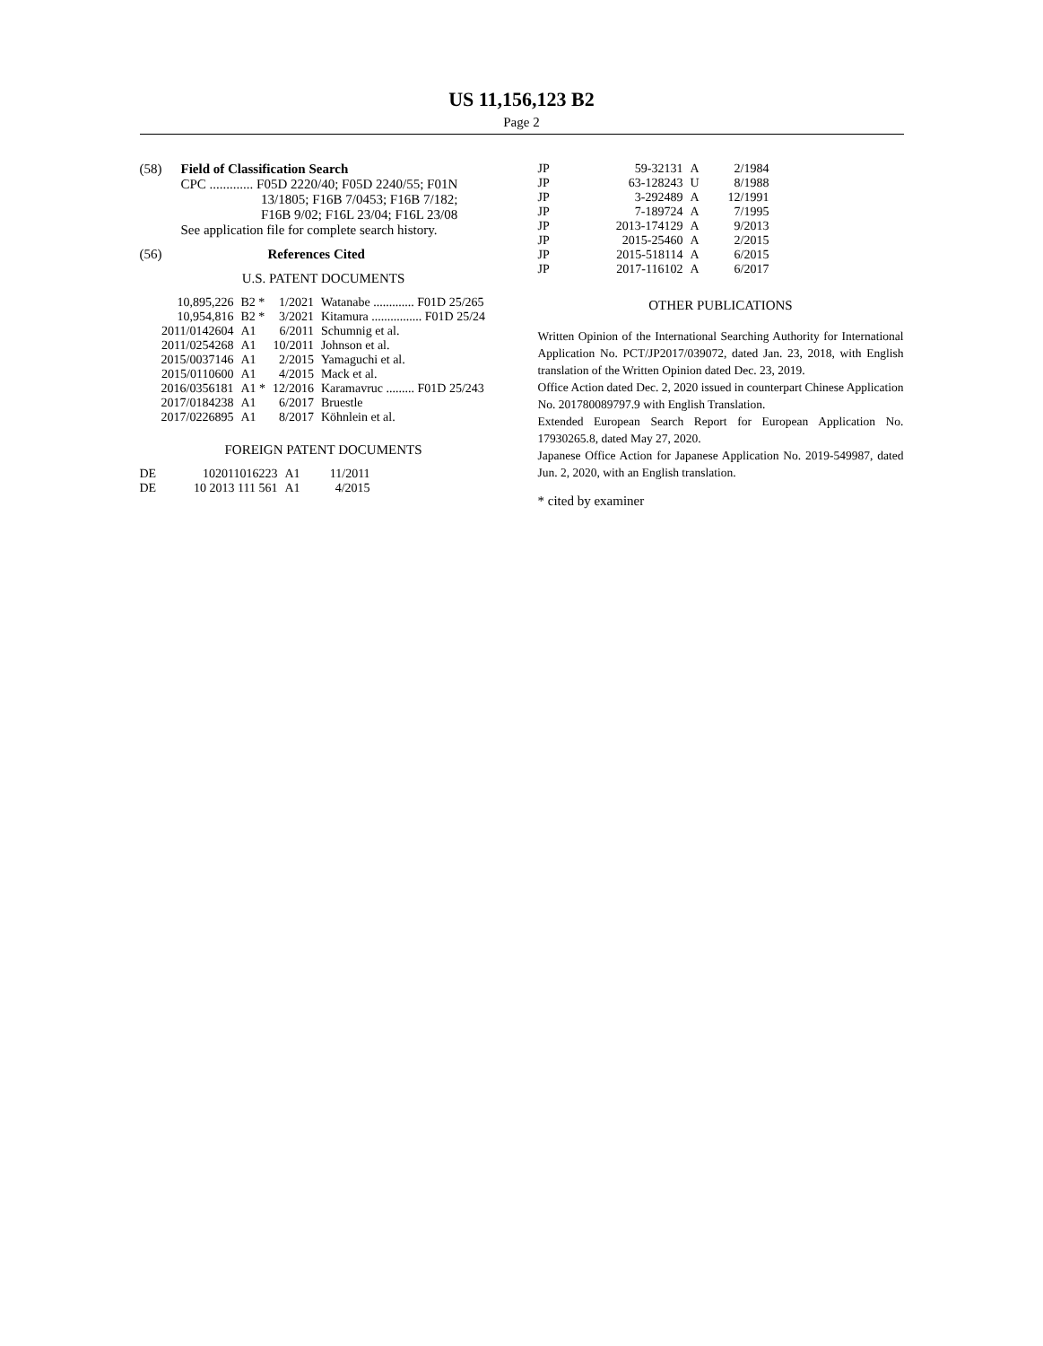US 11,156,123 B2
Page 2
(58) Field of Classification Search
CPC ............. F05D 2220/40; F05D 2240/55; F01N
13/1805; F16B 7/0453; F16B 7/182;
F16B 9/02; F16L 23/04; F16L 23/08
See application file for complete search history.
(56) References Cited
U.S. PATENT DOCUMENTS
| 10,895,226 | B2 * | 1/2021 | Watanabe ............. F01D 25/265 |
| 10,954,816 | B2 * | 3/2021 | Kitamura ................ F01D 25/24 |
| 2011/0142604 | A1 | 6/2011 | Schumnig et al. |
| 2011/0254268 | A1 | 10/2011 | Johnson et al. |
| 2015/0037146 | A1 | 2/2015 | Yamaguchi et al. |
| 2015/0110600 | A1 | 4/2015 | Mack et al. |
| 2016/0356181 | A1 * | 12/2016 | Karamavruc ......... F01D 25/243 |
| 2017/0184238 | A1 | 6/2017 | Bruestle |
| 2017/0226895 | A1 | 8/2017 | Köhnlein et al. |
FOREIGN PATENT DOCUMENTS
| DE | 102011016223 | A1 | 11/2011 |
| DE | 10 2013 111 561 | A1 | 4/2015 |
| JP | 59-32131 | A | 2/1984 |
| JP | 63-128243 | U | 8/1988 |
| JP | 3-292489 | A | 12/1991 |
| JP | 7-189724 | A | 7/1995 |
| JP | 2013-174129 | A | 9/2013 |
| JP | 2015-25460 | A | 2/2015 |
| JP | 2015-518114 | A | 6/2015 |
| JP | 2017-116102 | A | 6/2017 |
OTHER PUBLICATIONS
Written Opinion of the International Searching Authority for International Application No. PCT/JP2017/039072, dated Jan. 23, 2018, with English translation of the Written Opinion dated Dec. 23, 2019.
Office Action dated Dec. 2, 2020 issued in counterpart Chinese Application No. 201780089797.9 with English Translation.
Extended European Search Report for European Application No. 17930265.8, dated May 27, 2020.
Japanese Office Action for Japanese Application No. 2019-549987, dated Jun. 2, 2020, with an English translation.
* cited by examiner